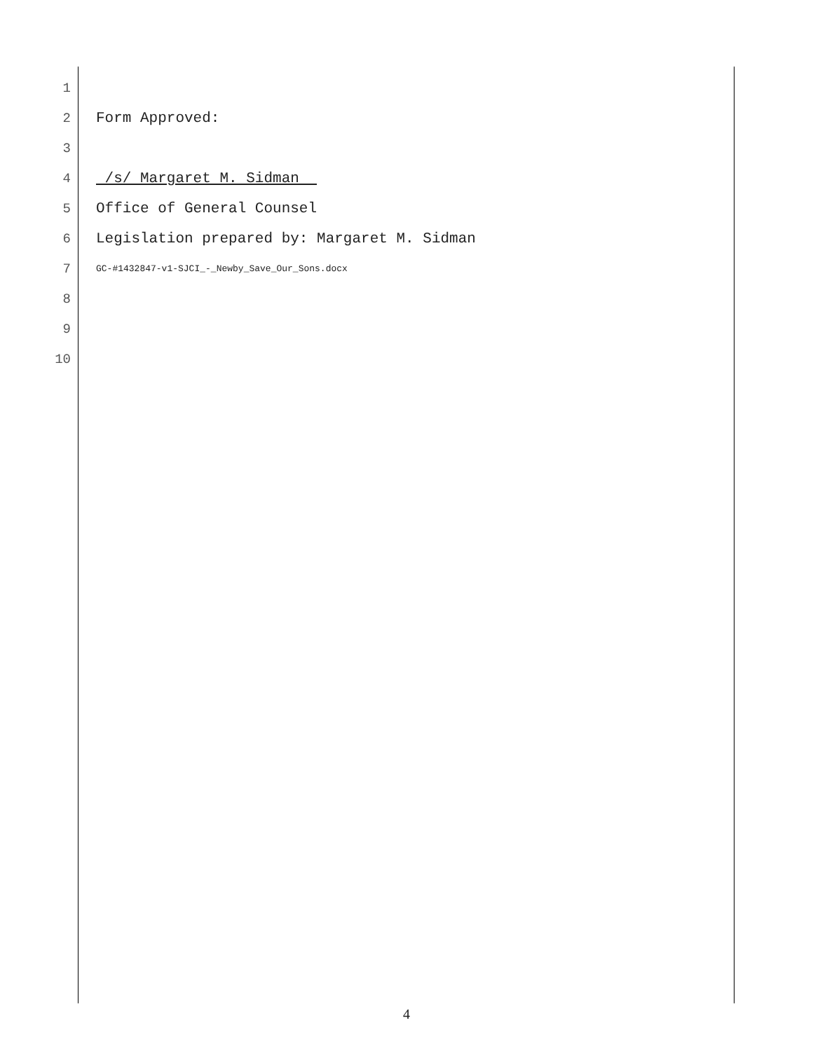1
2 Form Approved:
3
4 /s/ Margaret M. Sidman
5 Office of General Counsel
6 Legislation prepared by: Margaret M. Sidman
7 GC-#1432847-v1-SJCI_-_Newby_Save_Our_Sons.docx
8
9
10
4